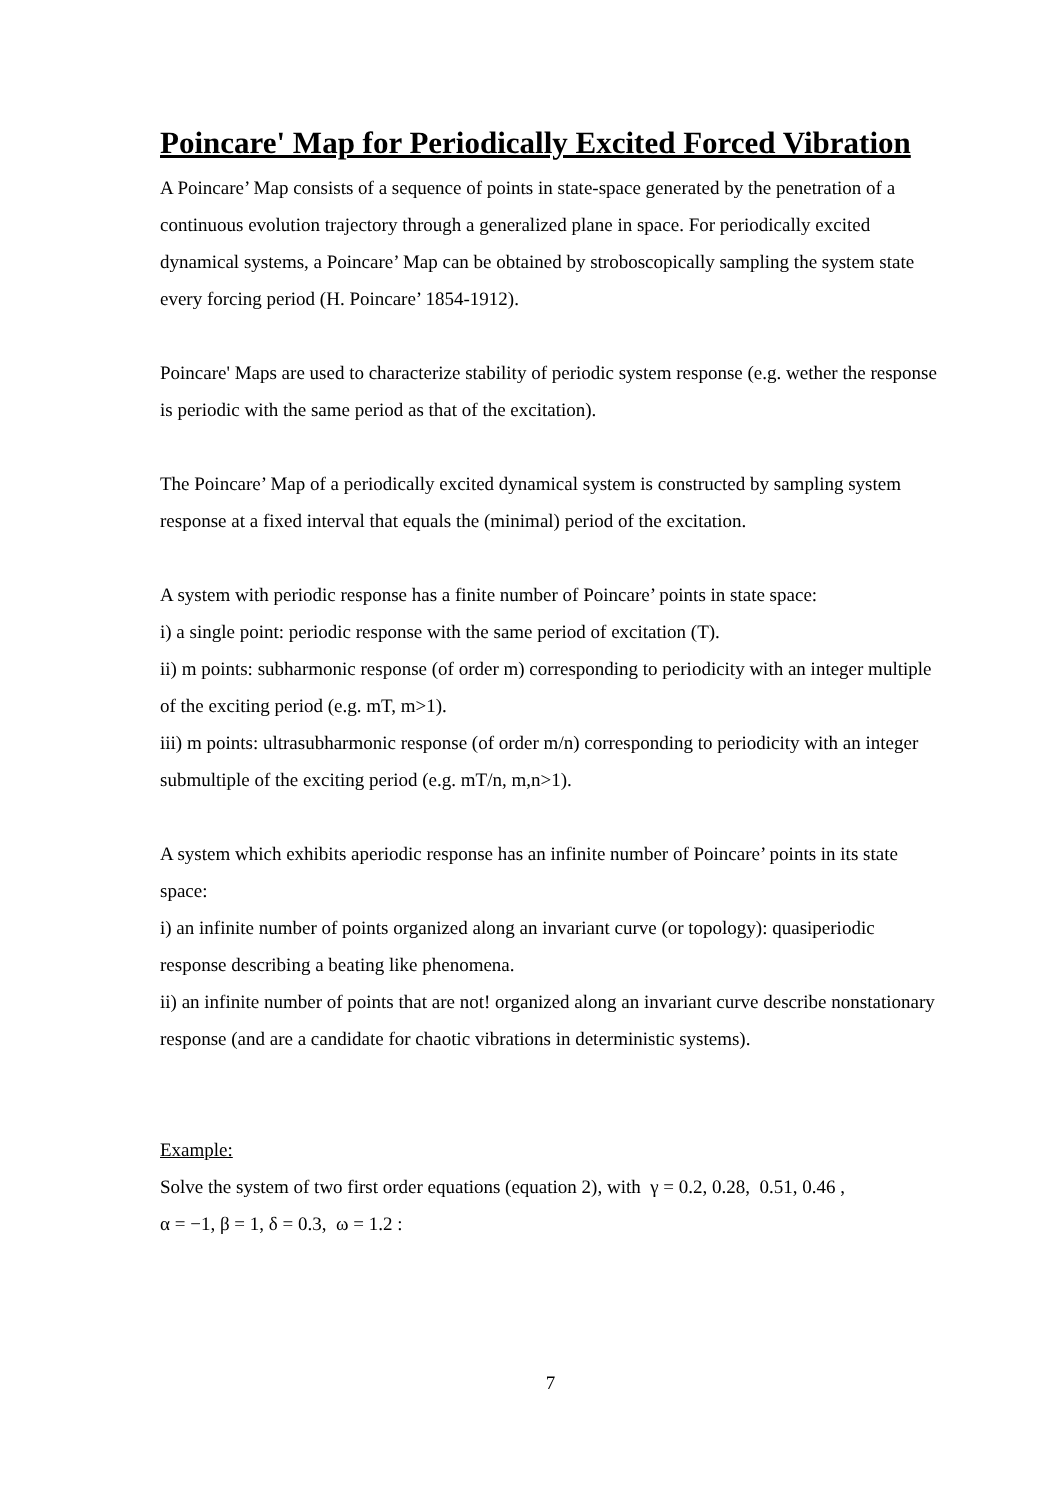Poincare' Map for Periodically Excited Forced Vibration
A Poincare’ Map consists of a sequence of points in state-space generated by the penetration of a continuous evolution trajectory through a generalized plane in space. For periodically excited dynamical systems, a Poincare’ Map can be obtained by stroboscopically sampling the system state every forcing period (H. Poincare’ 1854-1912).
Poincare' Maps are used to characterize stability of periodic system response (e.g. wether the response is periodic with the same period as that of the excitation).
The Poincare’ Map of a periodically excited dynamical system is constructed by sampling system response at a fixed interval that equals the (minimal) period of the excitation.
A system with periodic response has a finite number of Poincare’ points in state space:
i) a single point: periodic response with the same period of excitation (T).
ii) m points: subharmonic response (of order m) corresponding to periodicity with an integer multiple of the exciting period (e.g. mT, m>1).
iii) m points: ultrasubharmonic response (of order m/n) corresponding to periodicity with an integer submultiple of the exciting period (e.g. mT/n, m,n>1).
A system which exhibits aperiodic response has an infinite number of Poincare’ points in its state space:
i) an infinite number of points organized along an invariant curve (or topology): quasiperiodic response describing a beating like phenomena.
ii) an infinite number of points that are not! organized along an invariant curve describe nonstationary response (and are a candidate for chaotic vibrations in deterministic systems).
Example:
Solve the system of two first order equations (equation 2), with γ = 0.2, 0.28, 0.51, 0.46 ,
α = −1, β = 1, δ = 0.3, ω = 1.2 :
7